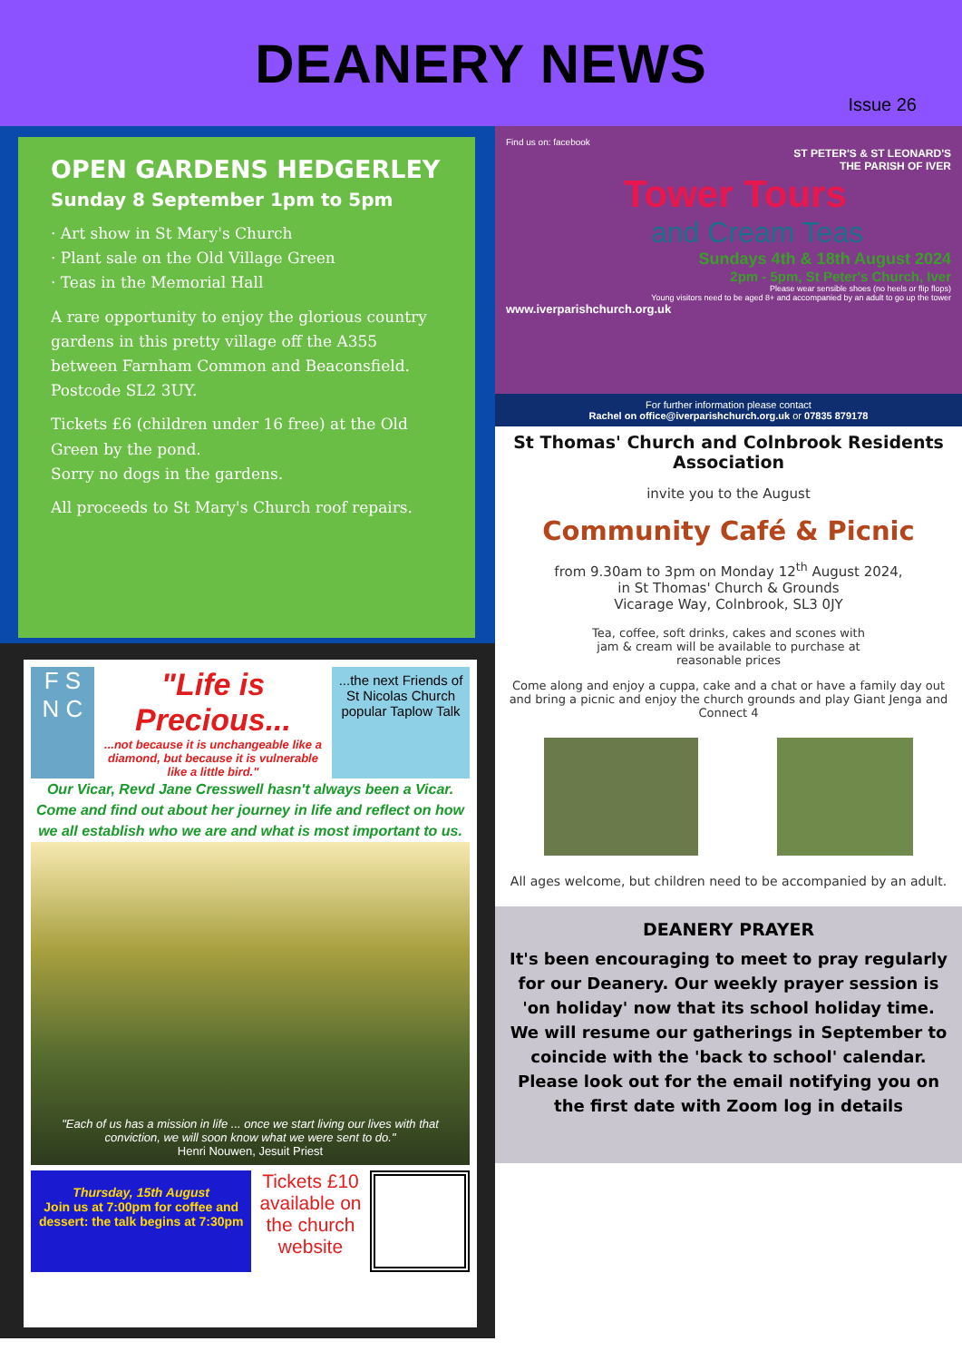DEANERY NEWS
Issue 26
OPEN GARDENS HEDGERLEY
Sunday 8 September 1pm to 5pm
· Art show in St Mary's Church
· Plant sale on the Old Village Green
· Teas in the Memorial Hall
A rare opportunity to enjoy the glorious country gardens in this pretty village off the A355 between Farnham Common and Beaconsfield. Postcode SL2 3UY.
Tickets £6 (children under 16 free) at the Old Green by the pond.
Sorry no dogs in the gardens.
All proceeds to St Mary's Church roof repairs.
F S
N C
"Life is Precious...
...not because it is unchangeable like a diamond, but because it is vulnerable like a little bird."
...the next Friends of St Nicolas Church popular Taplow Talk
Our Vicar, Revd Jane Cresswell hasn't always been a Vicar. Come and find out about her journey in life and reflect on how we all establish who we are and what is most important to us.
"Each of us has a mission in life ... once we start living our lives with that conviction, we will soon know what we were sent to do."
Henri Nouwen, Jesuit Priest
Thursday, 15th August
Join us at 7:00pm for coffee and dessert: the talk begins at 7:30pm
Tickets £10 available on the church website
Find us on: facebook
ST PETER'S & ST LEONARD'S
THE PARISH OF IVER
Tower Tours
and Cream Teas
Sundays 4th & 18th August 2024
2pm - 5pm, St Peter's Church, Iver
Please wear sensible shoes (no heels or flip flops)
Young visitors need to be aged 8+ and accompanied by an adult to go up the tower
www.iverparishchurch.org.uk
For further information please contact
Rachel on office@iverparishchurch.org.uk or 07835 879178
St Thomas' Church and Colnbrook Residents Association
invite you to the August
Community Café & Picnic
from 9.30am to 3pm on Monday 12<sup>th</sup> August 2024,
in St Thomas' Church & Grounds
Vicarage Way, Colnbrook, SL3 0JY
Tea, coffee, soft drinks, cakes and scones with jam & cream will be available to purchase at reasonable prices
Come along and enjoy a cuppa, cake and a chat or have a family day out and bring a picnic and enjoy the church grounds and play Giant Jenga and Connect 4
All ages welcome, but children need to be accompanied by an adult.
DEANERY PRAYER
It's been encouraging to meet to pray regularly for our Deanery. Our weekly prayer session is 'on holiday' now that its school holiday time. We will resume our gatherings in September to coincide with the 'back to school' calendar. Please look out for the email notifying you on the first date with Zoom log in details